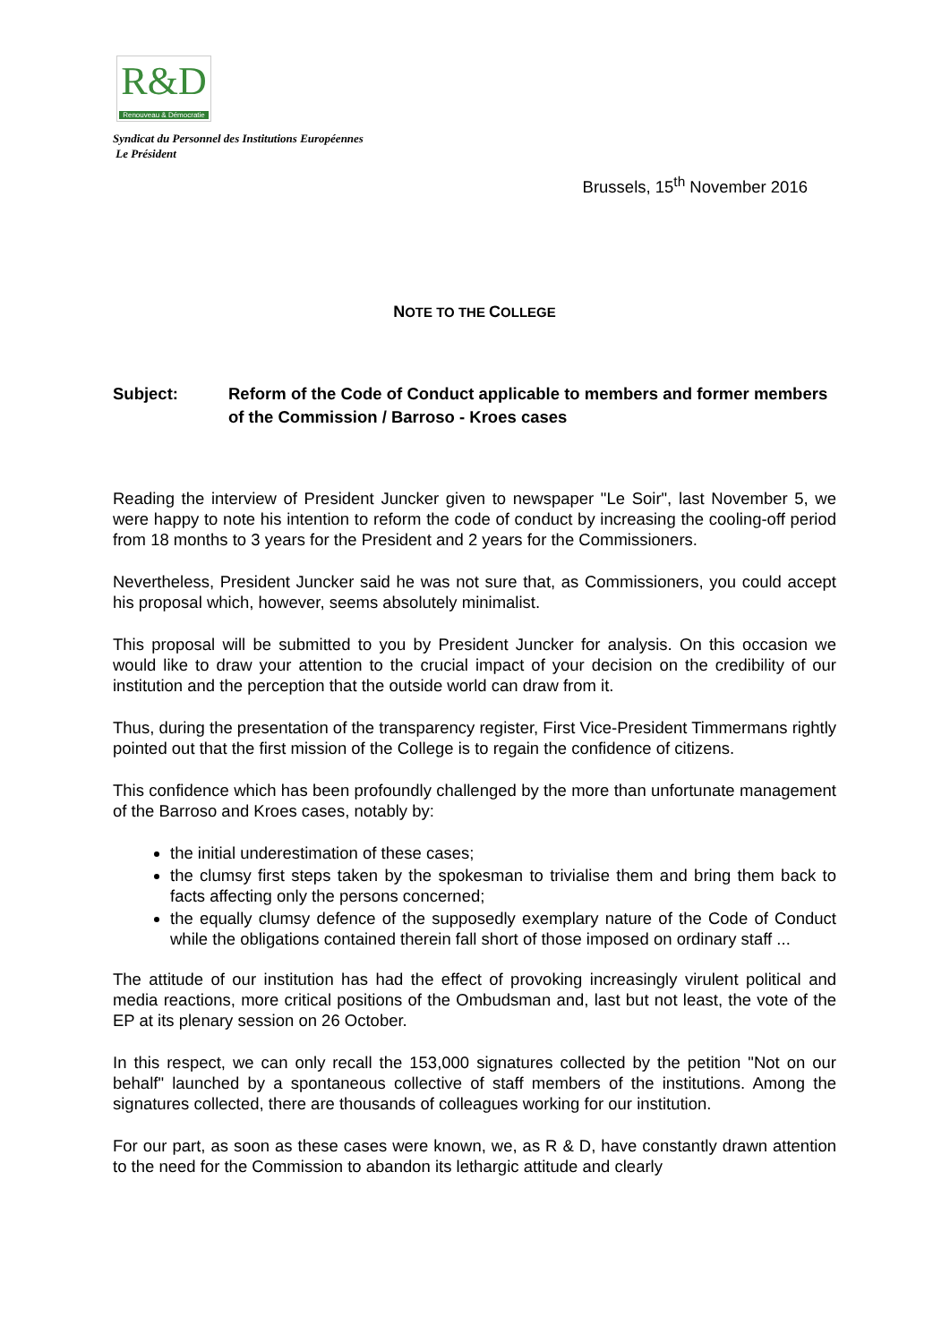R&D
Renouveau & Démocratie
Syndicat du Personnel des Institutions Européennes
Le Président
Brussels, 15<sup>th</sup> November 2016
NOTE TO THE COLLEGE
Subject: Reform of the Code of Conduct applicable to members and former members of the Commission / Barroso - Kroes cases
Reading the interview of President Juncker given to newspaper "Le Soir", last November 5, we were happy to note his intention to reform the code of conduct by increasing the cooling-off period from 18 months to 3 years for the President and 2 years for the Commissioners.
Nevertheless, President Juncker said he was not sure that, as Commissioners, you could accept his proposal which, however, seems absolutely minimalist.
This proposal will be submitted to you by President Juncker for analysis. On this occasion we would like to draw your attention to the crucial impact of your decision on the credibility of our institution and the perception that the outside world can draw from it.
Thus, during the presentation of the transparency register, First Vice-President Timmermans rightly pointed out that the first mission of the College is to regain the confidence of citizens.
This confidence which has been profoundly challenged by the more than unfortunate management of the Barroso and Kroes cases, notably by:
the initial underestimation of these cases;
the clumsy first steps taken by the spokesman to trivialise them and bring them back to facts affecting only the persons concerned;
the equally clumsy defence of the supposedly exemplary nature of the Code of Conduct while the obligations contained therein fall short of those imposed on ordinary staff ...
The attitude of our institution has had the effect of provoking increasingly virulent political and media reactions, more critical positions of the Ombudsman and, last but not least, the vote of the EP at its plenary session on 26 October.
In this respect, we can only recall the 153,000 signatures collected by the petition "Not on our behalf" launched by a spontaneous collective of staff members of the institutions. Among the signatures collected, there are thousands of colleagues working for our institution.
For our part, as soon as these cases were known, we, as R & D, have constantly drawn attention to the need for the Commission to abandon its lethargic attitude and clearly